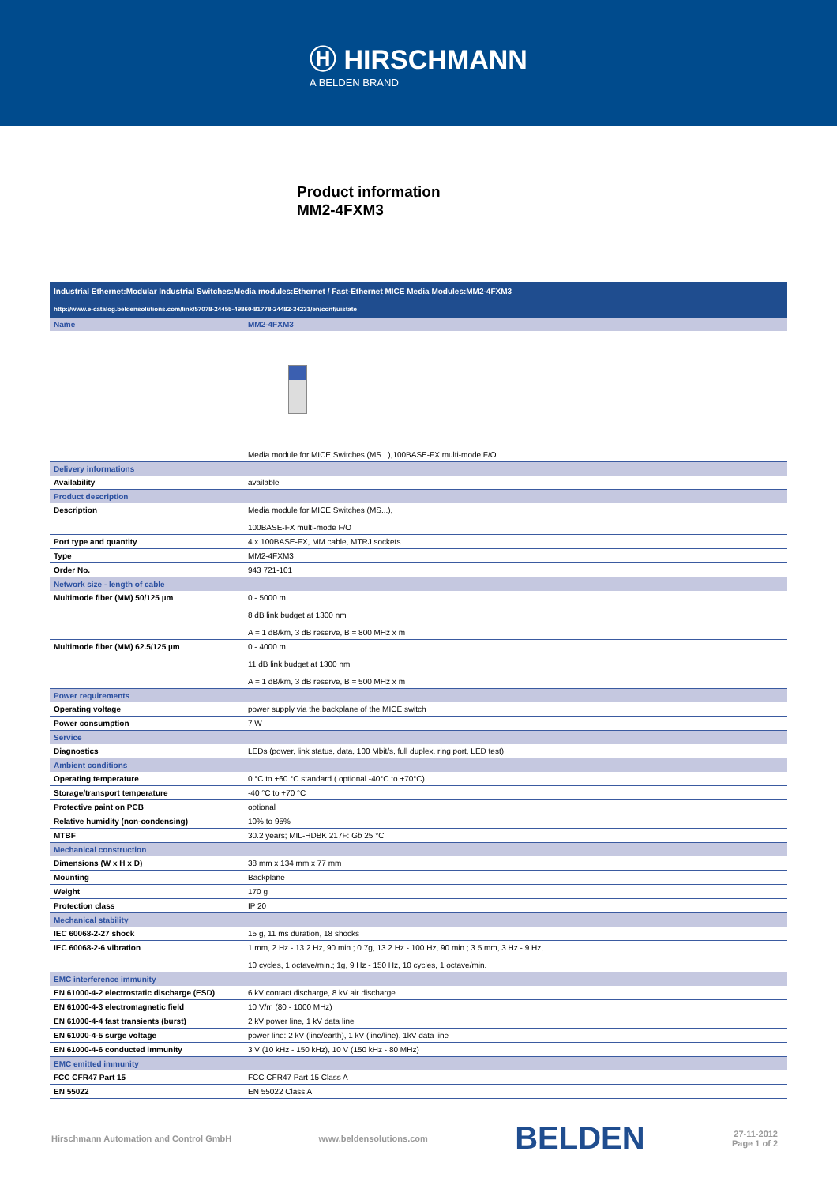Ⓗ HIRSCHMANN
A BELDEN BRAND
Product information
MM2-4FXM3
Industrial Ethernet:Modular Industrial Switches:Media modules:Ethernet / Fast-Ethernet MICE Media Modules:MM2-4FXM3
http://www.e-catalog.beldensolutions.com/link/57078-24455-49860-81778-24482-34231/en/conf/uistate
| Name | MM2-4FXM3 |
| | Media module for MICE Switches (MS...),100BASE-FX multi-mode F/O |
| Delivery informations | |
| Availability | available |
| Product description | |
| Description | Media module for MICE Switches (MS...), 100BASE-FX multi-mode F/O |
| Port type and quantity | 4 x 100BASE-FX, MM cable, MTRJ sockets |
| Type | MM2-4FXM3 |
| Order No. | 943 721-101 |
| Network size - length of cable | |
| Multimode fiber (MM) 50/125 µm | 0 - 5000 m 8 dB link budget at 1300 nm A = 1 dB/km, 3 dB reserve, B = 800 MHz x m |
| Multimode fiber (MM) 62.5/125 µm | 0 - 4000 m 11 dB link budget at 1300 nm A = 1 dB/km, 3 dB reserve, B = 500 MHz x m |
| Power requirements | |
| Operating voltage | power supply via the backplane of the MICE switch |
| Power consumption | 7 W |
| Service | |
| Diagnostics | LEDs (power, link status, data, 100 Mbit/s, full duplex, ring port, LED test) |
| Ambient conditions | |
| Operating temperature | 0 °C to +60 °C standard ( optional -40°C to +70°C) |
| Storage/transport temperature | -40 °C to +70 °C |
| Protective paint on PCB | optional |
| Relative humidity (non-condensing) | 10% to 95% |
| MTBF | 30.2 years; MIL-HDBK 217F: Gb 25 °C |
| Mechanical construction | |
| Dimensions (W x H x D) | 38 mm x 134 mm x 77 mm |
| Mounting | Backplane |
| Weight | 170 g |
| Protection class | IP 20 |
| Mechanical stability | |
| IEC 60068-2-27 shock | 15 g, 11 ms duration, 18 shocks |
| IEC 60068-2-6 vibration | 1 mm, 2 Hz - 13.2 Hz, 90 min.; 0.7g, 13.2 Hz - 100 Hz, 90 min.; 3.5 mm, 3 Hz - 9 Hz, 10 cycles, 1 octave/min.; 1g, 9 Hz - 150 Hz, 10 cycles, 1 octave/min. |
| EMC interference immunity | |
| EN 61000-4-2 electrostatic discharge (ESD) | 6 kV contact discharge, 8 kV air discharge |
| EN 61000-4-3 electromagnetic field | 10 V/m (80 - 1000 MHz) |
| EN 61000-4-4 fast transients (burst) | 2 kV power line, 1 kV data line |
| EN 61000-4-5 surge voltage | power line: 2 kV (line/earth), 1 kV (line/line), 1kV data line |
| EN 61000-4-6 conducted immunity | 3 V (10 kHz - 150 kHz), 10 V (150 kHz - 80 MHz) |
| EMC emitted immunity | |
| FCC CFR47 Part 15 | FCC CFR47 Part 15 Class A |
| EN 55022 | EN 55022 Class A |
Hirschmann Automation and Control GmbH www.beldensolutions.com BELDEN 27-11-2012
Page 1 of 2